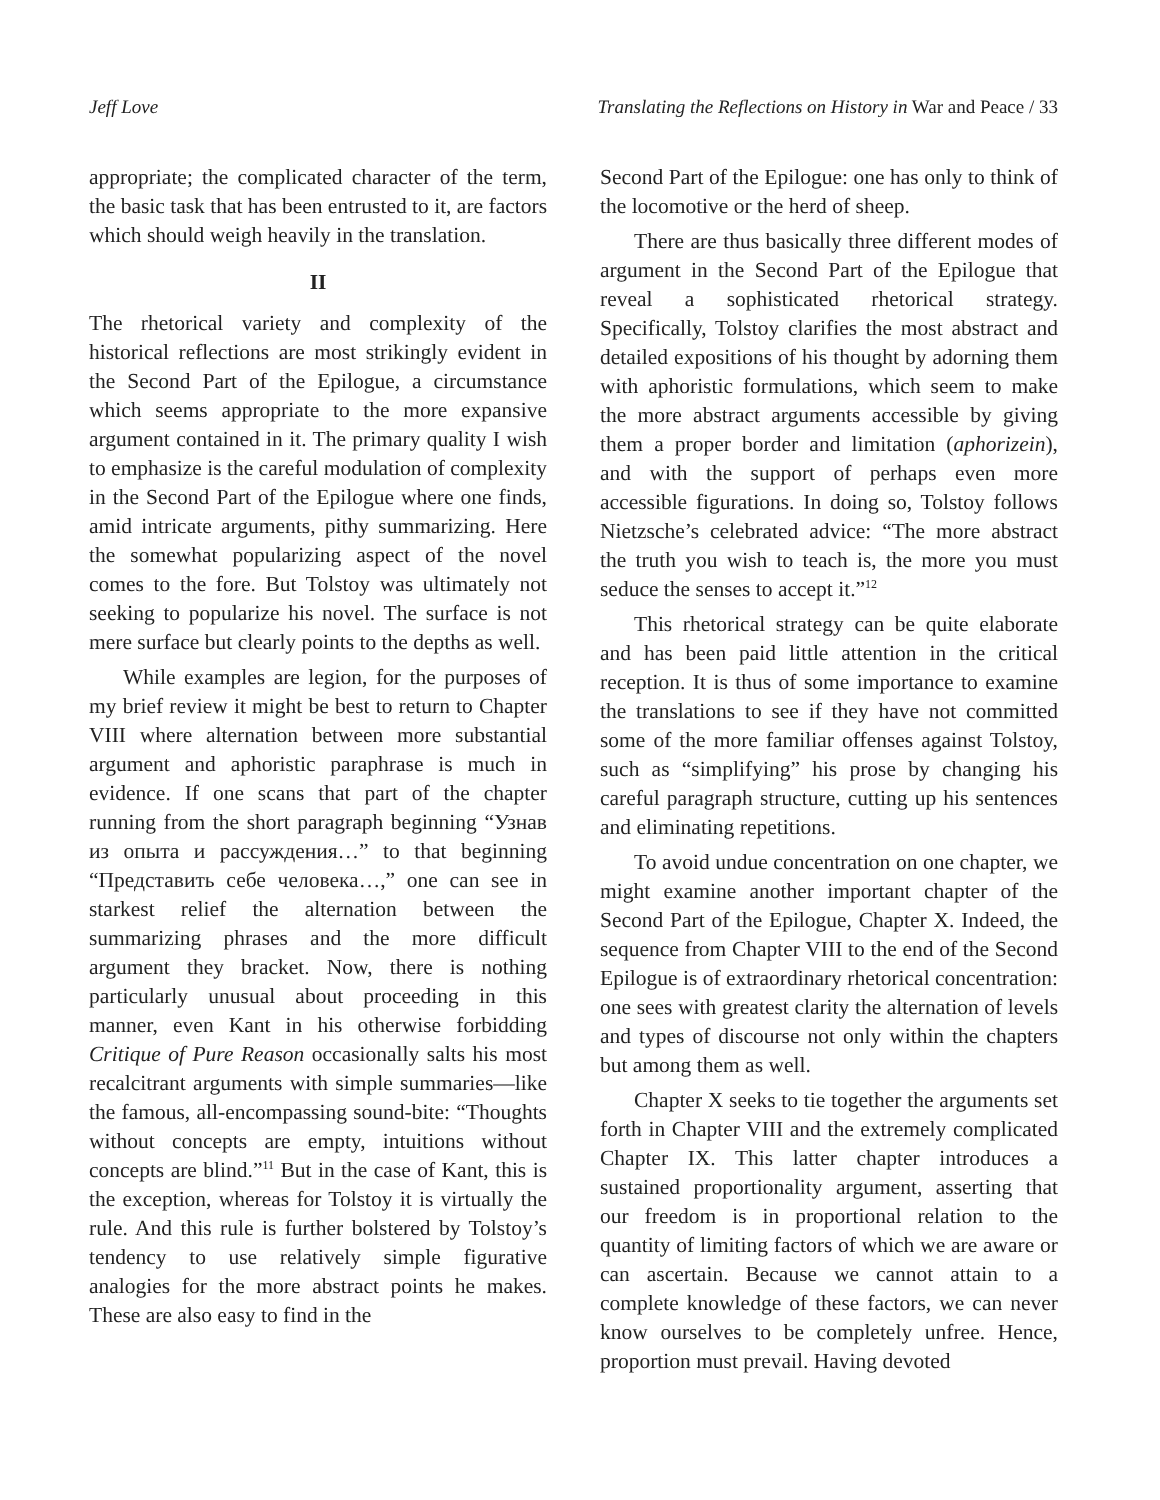Jeff Love Translating the Reflections on History in War and Peace / 33
appropriate; the complicated character of the term, the basic task that has been entrusted to it, are factors which should weigh heavily in the translation.
II
The rhetorical variety and complexity of the historical reflections are most strikingly evident in the Second Part of the Epilogue, a circumstance which seems appropriate to the more expansive argument contained in it. The primary quality I wish to emphasize is the careful modulation of complexity in the Second Part of the Epilogue where one finds, amid intricate arguments, pithy summarizing. Here the somewhat popularizing aspect of the novel comes to the fore. But Tolstoy was ultimately not seeking to popularize his novel. The surface is not mere surface but clearly points to the depths as well.
While examples are legion, for the purposes of my brief review it might be best to return to Chapter VIII where alternation between more substantial argument and aphoristic paraphrase is much in evidence. If one scans that part of the chapter running from the short paragraph beginning “Узнав из опыта и рассуждения…” to that beginning “Представить себе человека…,” one can see in starkest relief the alternation between the summarizing phrases and the more difficult argument they bracket. Now, there is nothing particularly unusual about proceeding in this manner, even Kant in his otherwise forbidding Critique of Pure Reason occasionally salts his most recalcitrant arguments with simple summaries—like the famous, all-encompassing sound-bite: “Thoughts without concepts are empty, intuitions without concepts are blind.”<sup>11</sup> But in the case of Kant, this is the exception, whereas for Tolstoy it is virtually the rule. And this rule is further bolstered by Tolstoy’s tendency to use relatively simple figurative analogies for the more abstract points he makes. These are also easy to find in the
Second Part of the Epilogue: one has only to think of the locomotive or the herd of sheep.
There are thus basically three different modes of argument in the Second Part of the Epilogue that reveal a sophisticated rhetorical strategy. Specifically, Tolstoy clarifies the most abstract and detailed expositions of his thought by adorning them with aphoristic formulations, which seem to make the more abstract arguments accessible by giving them a proper border and limitation (aphorizein), and with the support of perhaps even more accessible figurations. In doing so, Tolstoy follows Nietzsche’s celebrated advice: “The more abstract the truth you wish to teach is, the more you must seduce the senses to accept it.”<sup>12</sup>
This rhetorical strategy can be quite elaborate and has been paid little attention in the critical reception. It is thus of some importance to examine the translations to see if they have not committed some of the more familiar offenses against Tolstoy, such as “simplifying” his prose by changing his careful paragraph structure, cutting up his sentences and eliminating repetitions.
To avoid undue concentration on one chapter, we might examine another important chapter of the Second Part of the Epilogue, Chapter X. Indeed, the sequence from Chapter VIII to the end of the Second Epilogue is of extraordinary rhetorical concentration: one sees with greatest clarity the alternation of levels and types of discourse not only within the chapters but among them as well.
Chapter X seeks to tie together the arguments set forth in Chapter VIII and the extremely complicated Chapter IX. This latter chapter introduces a sustained proportionality argument, asserting that our freedom is in proportional relation to the quantity of limiting factors of which we are aware or can ascertain. Because we cannot attain to a complete knowledge of these factors, we can never know ourselves to be completely unfree. Hence, proportion must prevail. Having devoted